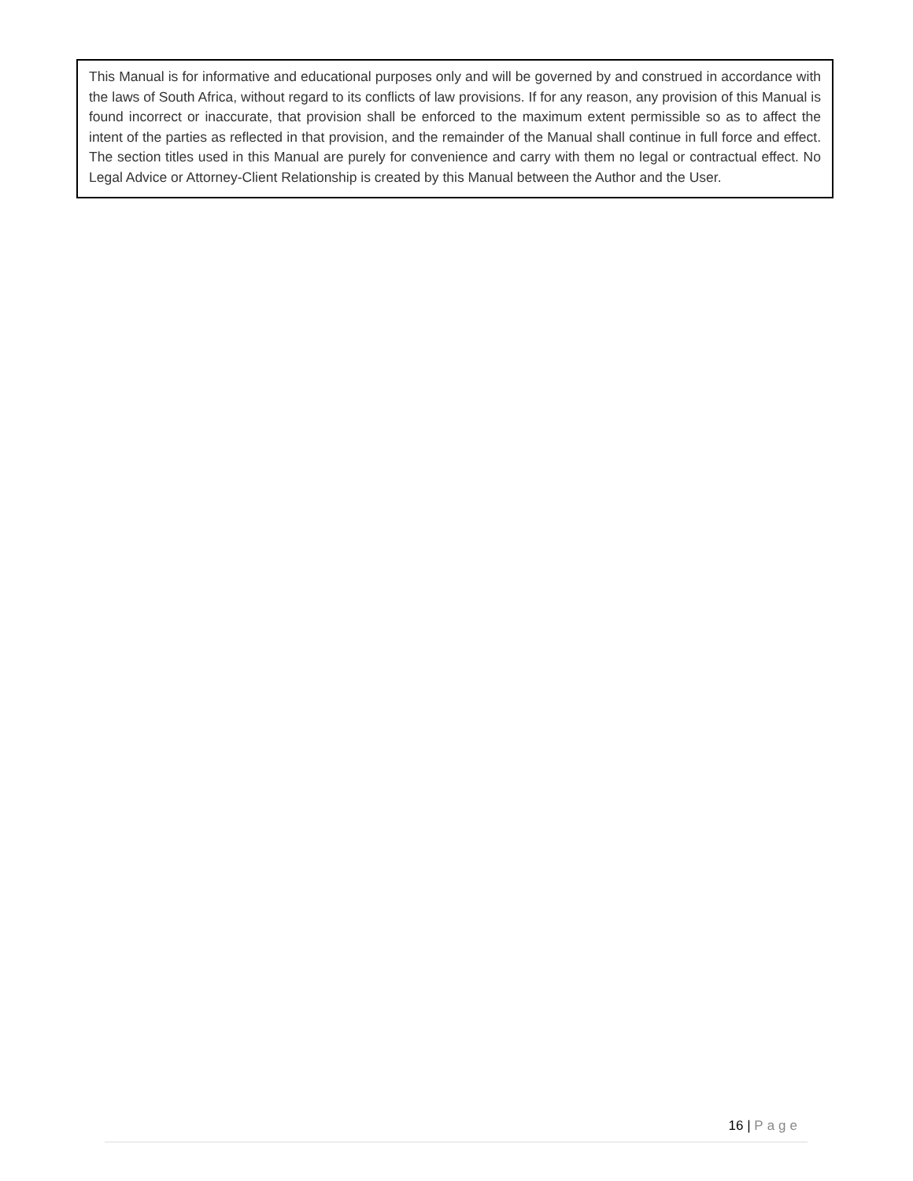This Manual is for informative and educational purposes only and will be governed by and construed in accordance with the laws of South Africa, without regard to its conflicts of law provisions. If for any reason, any provision of this Manual is found incorrect or inaccurate, that provision shall be enforced to the maximum extent permissible so as to affect the intent of the parties as reflected in that provision, and the remainder of the Manual shall continue in full force and effect. The section titles used in this Manual are purely for convenience and carry with them no legal or contractual effect. No Legal Advice or Attorney-Client Relationship is created by this Manual between the Author and the User.
16 | Page